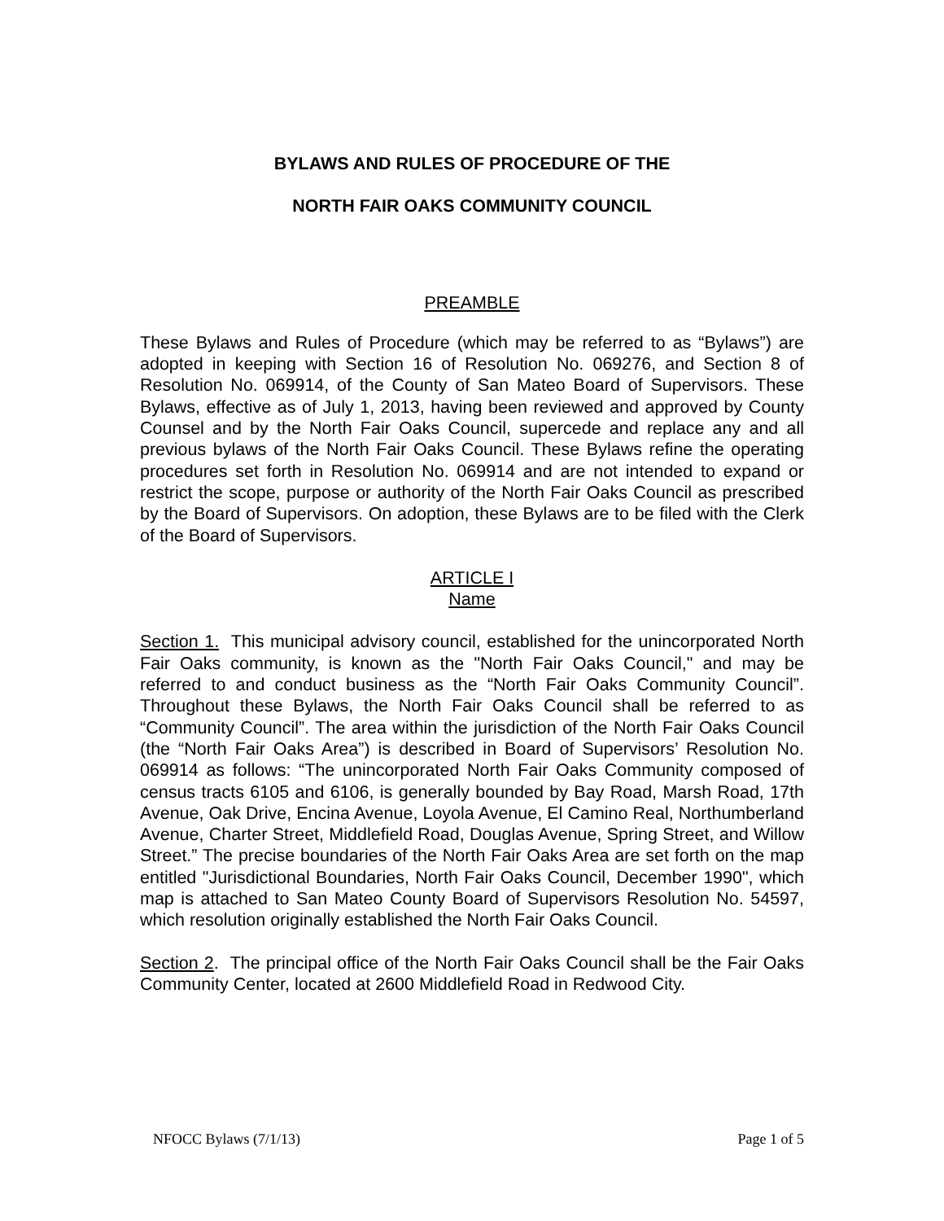BYLAWS AND RULES OF PROCEDURE OF THE
NORTH FAIR OAKS COMMUNITY COUNCIL
PREAMBLE
These Bylaws and Rules of Procedure (which may be referred to as “Bylaws”) are adopted in keeping with Section 16 of Resolution No. 069276, and Section 8 of Resolution No. 069914, of the County of San Mateo Board of Supervisors. These Bylaws, effective as of July 1, 2013, having been reviewed and approved by County Counsel and by the North Fair Oaks Council, supercede and replace any and all previous bylaws of the North Fair Oaks Council. These Bylaws refine the operating procedures set forth in Resolution No. 069914 and are not intended to expand or restrict the scope, purpose or authority of the North Fair Oaks Council as prescribed by the Board of Supervisors. On adoption, these Bylaws are to be filed with the Clerk of the Board of Supervisors.
ARTICLE I
Name
Section 1. This municipal advisory council, established for the unincorporated North Fair Oaks community, is known as the "North Fair Oaks Council," and may be referred to and conduct business as the “North Fair Oaks Community Council”. Throughout these Bylaws, the North Fair Oaks Council shall be referred to as “Community Council”. The area within the jurisdiction of the North Fair Oaks Council (the “North Fair Oaks Area”) is described in Board of Supervisors’ Resolution No. 069914 as follows: “The unincorporated North Fair Oaks Community composed of census tracts 6105 and 6106, is generally bounded by Bay Road, Marsh Road, 17th Avenue, Oak Drive, Encina Avenue, Loyola Avenue, El Camino Real, Northumberland Avenue, Charter Street, Middlefield Road, Douglas Avenue, Spring Street, and Willow Street.” The precise boundaries of the North Fair Oaks Area are set forth on the map entitled "Jurisdictional Boundaries, North Fair Oaks Council, December 1990", which map is attached to San Mateo County Board of Supervisors Resolution No. 54597, which resolution originally established the North Fair Oaks Council.
Section 2. The principal office of the North Fair Oaks Council shall be the Fair Oaks Community Center, located at 2600 Middlefield Road in Redwood City.
NFOCC Bylaws (7/1/13) Page 1 of 5